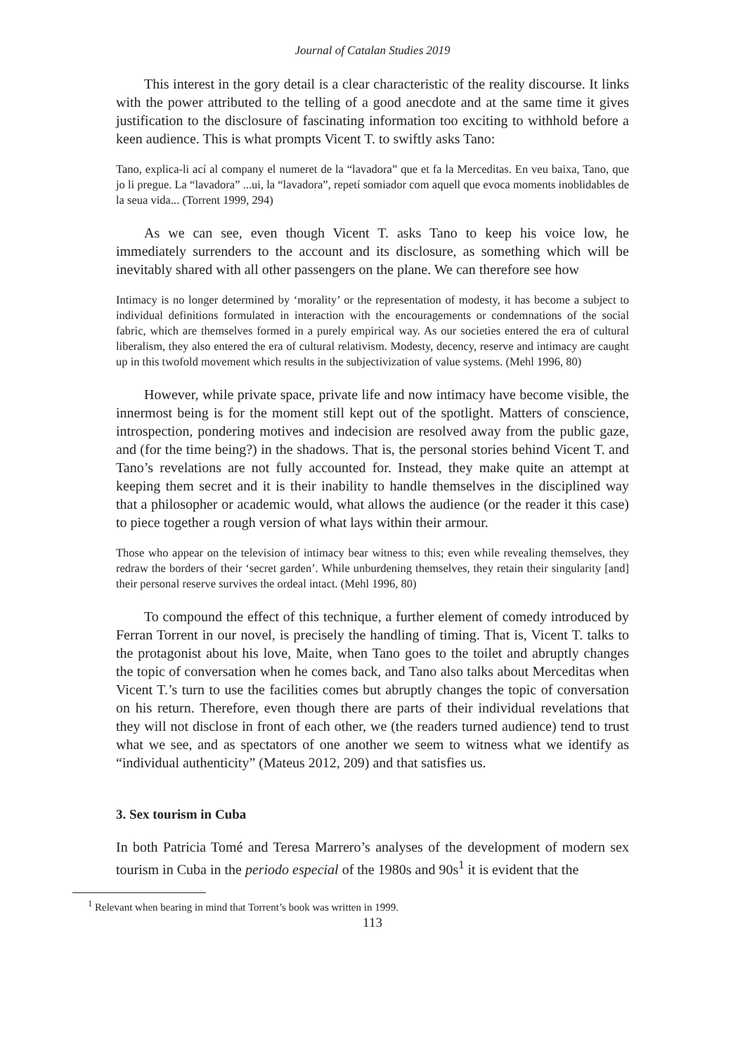Journal of Catalan Studies 2019
This interest in the gory detail is a clear characteristic of the reality discourse. It links with the power attributed to the telling of a good anecdote and at the same time it gives justification to the disclosure of fascinating information too exciting to withhold before a keen audience. This is what prompts Vicent T. to swiftly asks Tano:
Tano, explica-li ací al company el numeret de la “lavadora” que et fa la Merceditas. En veu baixa, Tano, que jo li pregue. La “lavadora” ...ui, la “lavadora”, repetí somiador com aquell que evoca moments inoblidables de la seua vida... (Torrent 1999, 294)
As we can see, even though Vicent T. asks Tano to keep his voice low, he immediately surrenders to the account and its disclosure, as something which will be inevitably shared with all other passengers on the plane. We can therefore see how
Intimacy is no longer determined by ‘morality’ or the representation of modesty, it has become a subject to individual definitions formulated in interaction with the encouragements or condemnations of the social fabric, which are themselves formed in a purely empirical way. As our societies entered the era of cultural liberalism, they also entered the era of cultural relativism. Modesty, decency, reserve and intimacy are caught up in this twofold movement which results in the subjectivization of value systems. (Mehl 1996, 80)
However, while private space, private life and now intimacy have become visible, the innermost being is for the moment still kept out of the spotlight. Matters of conscience, introspection, pondering motives and indecision are resolved away from the public gaze, and (for the time being?) in the shadows. That is, the personal stories behind Vicent T. and Tano’s revelations are not fully accounted for. Instead, they make quite an attempt at keeping them secret and it is their inability to handle themselves in the disciplined way that a philosopher or academic would, what allows the audience (or the reader it this case) to piece together a rough version of what lays within their armour.
Those who appear on the television of intimacy bear witness to this; even while revealing themselves, they redraw the borders of their ‘secret garden’. While unburdening themselves, they retain their singularity [and] their personal reserve survives the ordeal intact. (Mehl 1996, 80)
To compound the effect of this technique, a further element of comedy introduced by Ferran Torrent in our novel, is precisely the handling of timing. That is, Vicent T. talks to the protagonist about his love, Maite, when Tano goes to the toilet and abruptly changes the topic of conversation when he comes back, and Tano also talks about Merceditas when Vicent T.’s turn to use the facilities comes but abruptly changes the topic of conversation on his return. Therefore, even though there are parts of their individual revelations that they will not disclose in front of each other, we (the readers turned audience) tend to trust what we see, and as spectators of one another we seem to witness what we identify as “individual authenticity” (Mateus 2012, 209) and that satisfies us.
3. Sex tourism in Cuba
In both Patricia Tomé and Teresa Marrero’s analyses of the development of modern sex tourism in Cuba in the periodo especial of the 1980s and 90s<sup>1</sup> it is evident that the
<sup>1</sup> Relevant when bearing in mind that Torrent’s book was written in 1999.
113